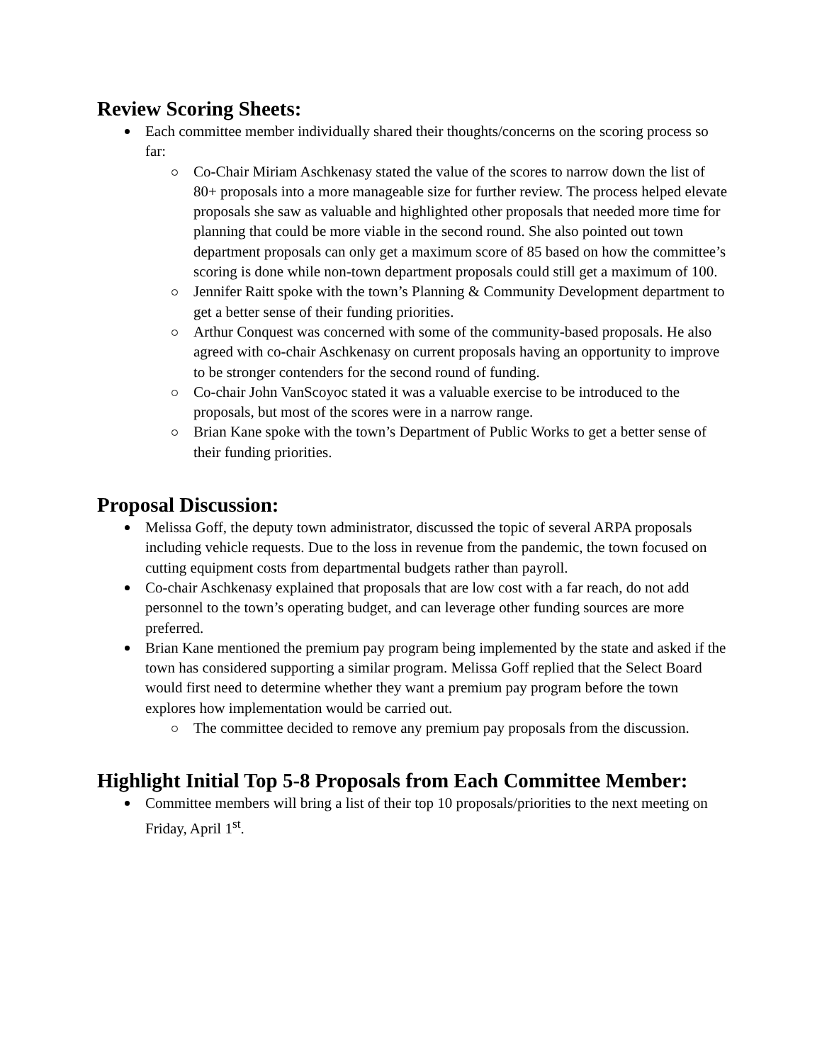Review Scoring Sheets:
Each committee member individually shared their thoughts/concerns on the scoring process so far:
Co-Chair Miriam Aschkenasy stated the value of the scores to narrow down the list of 80+ proposals into a more manageable size for further review. The process helped elevate proposals she saw as valuable and highlighted other proposals that needed more time for planning that could be more viable in the second round. She also pointed out town department proposals can only get a maximum score of 85 based on how the committee’s scoring is done while non-town department proposals could still get a maximum of 100.
Jennifer Raitt spoke with the town’s Planning & Community Development department to get a better sense of their funding priorities.
Arthur Conquest was concerned with some of the community-based proposals. He also agreed with co-chair Aschkenasy on current proposals having an opportunity to improve to be stronger contenders for the second round of funding.
Co-chair John VanScoyoc stated it was a valuable exercise to be introduced to the proposals, but most of the scores were in a narrow range.
Brian Kane spoke with the town’s Department of Public Works to get a better sense of their funding priorities.
Proposal Discussion:
Melissa Goff, the deputy town administrator, discussed the topic of several ARPA proposals including vehicle requests. Due to the loss in revenue from the pandemic, the town focused on cutting equipment costs from departmental budgets rather than payroll.
Co-chair Aschkenasy explained that proposals that are low cost with a far reach, do not add personnel to the town’s operating budget, and can leverage other funding sources are more preferred.
Brian Kane mentioned the premium pay program being implemented by the state and asked if the town has considered supporting a similar program. Melissa Goff replied that the Select Board would first need to determine whether they want a premium pay program before the town explores how implementation would be carried out.
The committee decided to remove any premium pay proposals from the discussion.
Highlight Initial Top 5-8 Proposals from Each Committee Member:
Committee members will bring a list of their top 10 proposals/priorities to the next meeting on Friday, April 1<sup>st</sup>.